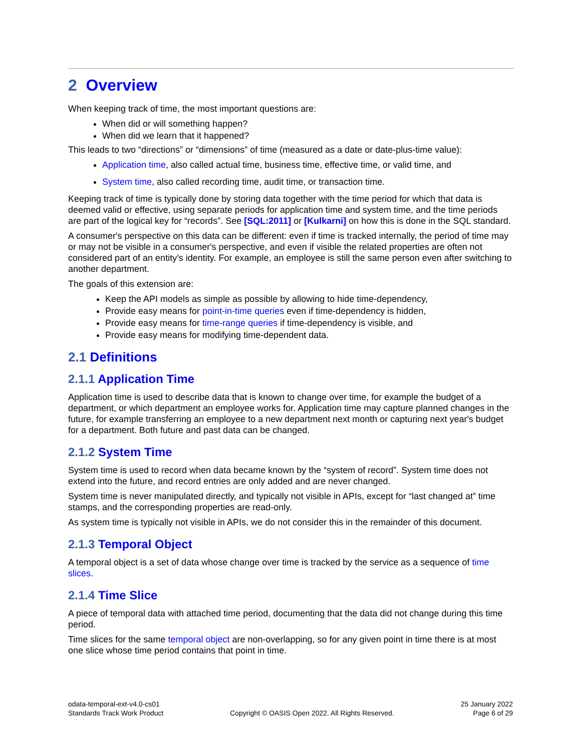2 Overview
When keeping track of time, the most important questions are:
When did or will something happen?
When did we learn that it happened?
This leads to two “directions” or “dimensions” of time (measured as a date or date-plus-time value):
Application time, also called actual time, business time, effective time, or valid time, and
System time, also called recording time, audit time, or transaction time.
Keeping track of time is typically done by storing data together with the time period for which that data is deemed valid or effective, using separate periods for application time and system time, and the time periods are part of the logical key for “records”. See [SQL:2011] or [Kulkarni] on how this is done in the SQL standard.
A consumer's perspective on this data can be different: even if time is tracked internally, the period of time may or may not be visible in a consumer's perspective, and even if visible the related properties are often not considered part of an entity’s identity. For example, an employee is still the same person even after switching to another department.
The goals of this extension are:
Keep the API models as simple as possible by allowing to hide time-dependency,
Provide easy means for point-in-time queries even if time-dependency is hidden,
Provide easy means for time-range queries if time-dependency is visible, and
Provide easy means for modifying time-dependent data.
2.1 Definitions
2.1.1 Application Time
Application time is used to describe data that is known to change over time, for example the budget of a department, or which department an employee works for. Application time may capture planned changes in the future, for example transferring an employee to a new department next month or capturing next year's budget for a department. Both future and past data can be changed.
2.1.2 System Time
System time is used to record when data became known by the “system of record”. System time does not extend into the future, and record entries are only added and are never changed.
System time is never manipulated directly, and typically not visible in APIs, except for “last changed at” time stamps, and the corresponding properties are read-only.
As system time is typically not visible in APIs, we do not consider this in the remainder of this document.
2.1.3 Temporal Object
A temporal object is a set of data whose change over time is tracked by the service as a sequence of time slices.
2.1.4 Time Slice
A piece of temporal data with attached time period, documenting that the data did not change during this time period.
Time slices for the same temporal object are non-overlapping, so for any given point in time there is at most one slice whose time period contains that point in time.
odata-temporal-ext-v4.0-cs01
Standards Track Work Product
Copyright © OASIS Open 2022. All Rights Reserved.
25 January 2022
Page 6 of 29